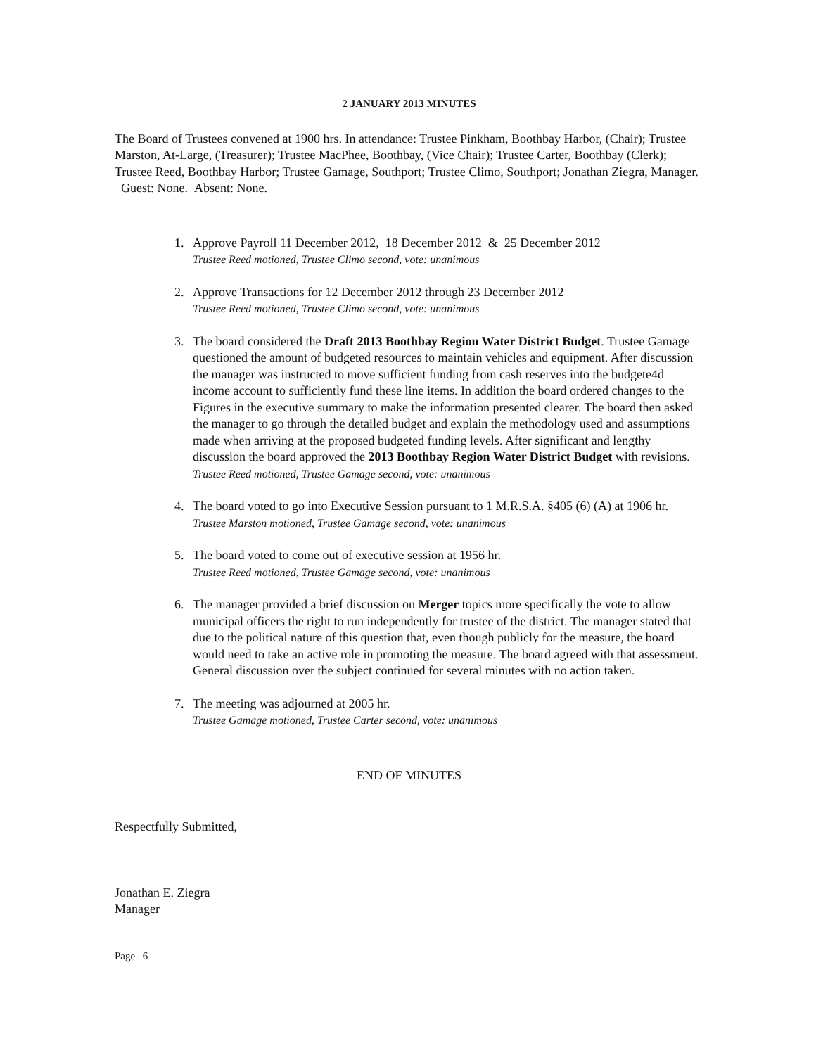2 JANUARY 2013 MINUTES
The Board of Trustees convened at 1900 hrs. In attendance: Trustee Pinkham, Boothbay Harbor, (Chair); Trustee Marston, At-Large, (Treasurer); Trustee MacPhee, Boothbay, (Vice Chair); Trustee Carter, Boothbay (Clerk); Trustee Reed, Boothbay Harbor; Trustee Gamage, Southport; Trustee Climo, Southport; Jonathan Ziegra, Manager. Guest: None. Absent: None.
1. Approve Payroll 11 December 2012, 18 December 2012 & 25 December 2012
Trustee Reed motioned, Trustee Climo second, vote: unanimous
2. Approve Transactions for 12 December 2012 through 23 December 2012
Trustee Reed motioned, Trustee Climo second, vote: unanimous
3. The board considered the Draft 2013 Boothbay Region Water District Budget. Trustee Gamage questioned the amount of budgeted resources to maintain vehicles and equipment. After discussion the manager was instructed to move sufficient funding from cash reserves into the budgete4d income account to sufficiently fund these line items. In addition the board ordered changes to the Figures in the executive summary to make the information presented clearer. The board then asked the manager to go through the detailed budget and explain the methodology used and assumptions made when arriving at the proposed budgeted funding levels. After significant and lengthy discussion the board approved the 2013 Boothbay Region Water District Budget with revisions.
Trustee Reed motioned, Trustee Gamage second, vote: unanimous
4. The board voted to go into Executive Session pursuant to 1 M.R.S.A. §405 (6) (A) at 1906 hr.
Trustee Marston motioned, Trustee Gamage second, vote: unanimous
5. The board voted to come out of executive session at 1956 hr.
Trustee Reed motioned, Trustee Gamage second, vote: unanimous
6. The manager provided a brief discussion on Merger topics more specifically the vote to allow municipal officers the right to run independently for trustee of the district. The manager stated that due to the political nature of this question that, even though publicly for the measure, the board would need to take an active role in promoting the measure. The board agreed with that assessment. General discussion over the subject continued for several minutes with no action taken.
7. The meeting was adjourned at 2005 hr.
Trustee Gamage motioned, Trustee Carter second, vote: unanimous
END OF MINUTES
Respectfully Submitted,
Jonathan E. Ziegra
Manager
Page | 6